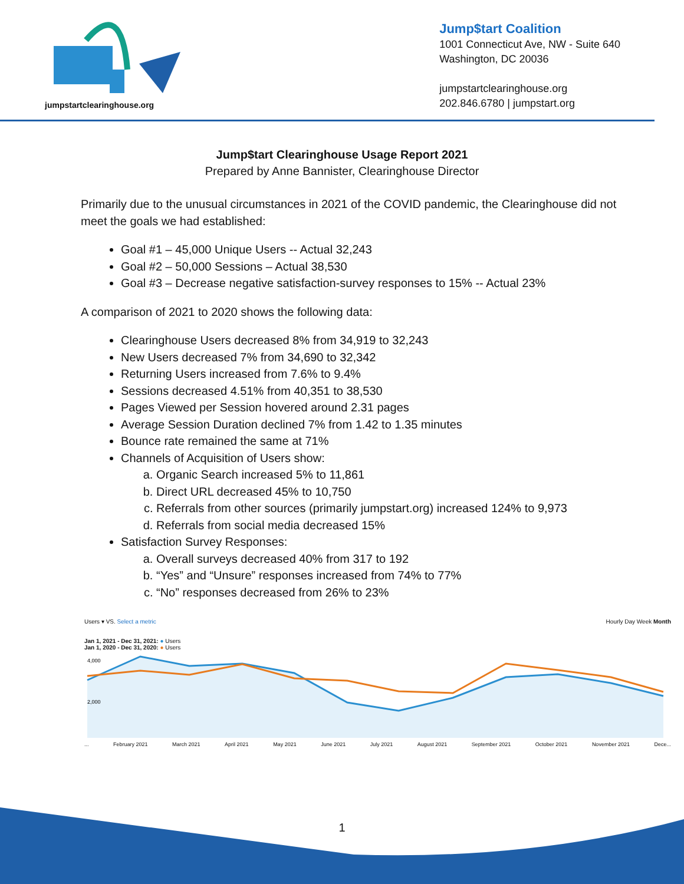jumpstartclearinghouse.org
Jump$tart Coalition
1001 Connecticut Ave, NW - Suite 640
Washington, DC 20036
jumpstartclearinghouse.org
202.846.6780 | jumpstart.org
Jump$tart Clearinghouse Usage Report 2021
Prepared by Anne Bannister, Clearinghouse Director
Primarily due to the unusual circumstances in 2021 of the COVID pandemic, the Clearinghouse did not meet the goals we had established:
Goal #1 – 45,000 Unique Users -- Actual 32,243
Goal #2 – 50,000 Sessions – Actual 38,530
Goal #3 – Decrease negative satisfaction-survey responses to 15% -- Actual 23%
A comparison of 2021 to 2020 shows the following data:
Clearinghouse Users decreased 8% from 34,919 to 32,243
New Users decreased 7% from 34,690 to 32,342
Returning Users increased from 7.6% to 9.4%
Sessions decreased 4.51% from 40,351 to 38,530
Pages Viewed per Session hovered around 2.31 pages
Average Session Duration declined 7% from 1.42 to 1.35 minutes
Bounce rate remained the same at 71%
Channels of Acquisition of Users show:
a. Organic Search increased 5% to 11,861
b. Direct URL decreased 45% to 10,750
c. Referrals from other sources (primarily jumpstart.org) increased 124% to 9,973
d. Referrals from social media decreased 15%
Satisfaction Survey Responses:
a. Overall surveys decreased 40% from 317 to 192
b. “Yes” and “Unsure” responses increased from 74% to 77%
c. “No” responses decreased from 26% to 23%
Users ▾ VS. Select a metric Hourly Day Week Month
Jan 1, 2021 - Dec 31, 2021: ● Users
Jan 1, 2020 - Dec 31, 2020: ● Users
4,000
2,000
... February 2021 March 2021 April 2021 May 2021 June 2021 July 2021 August 2021 September 2021 October 2021 November 2021 Dece...
1